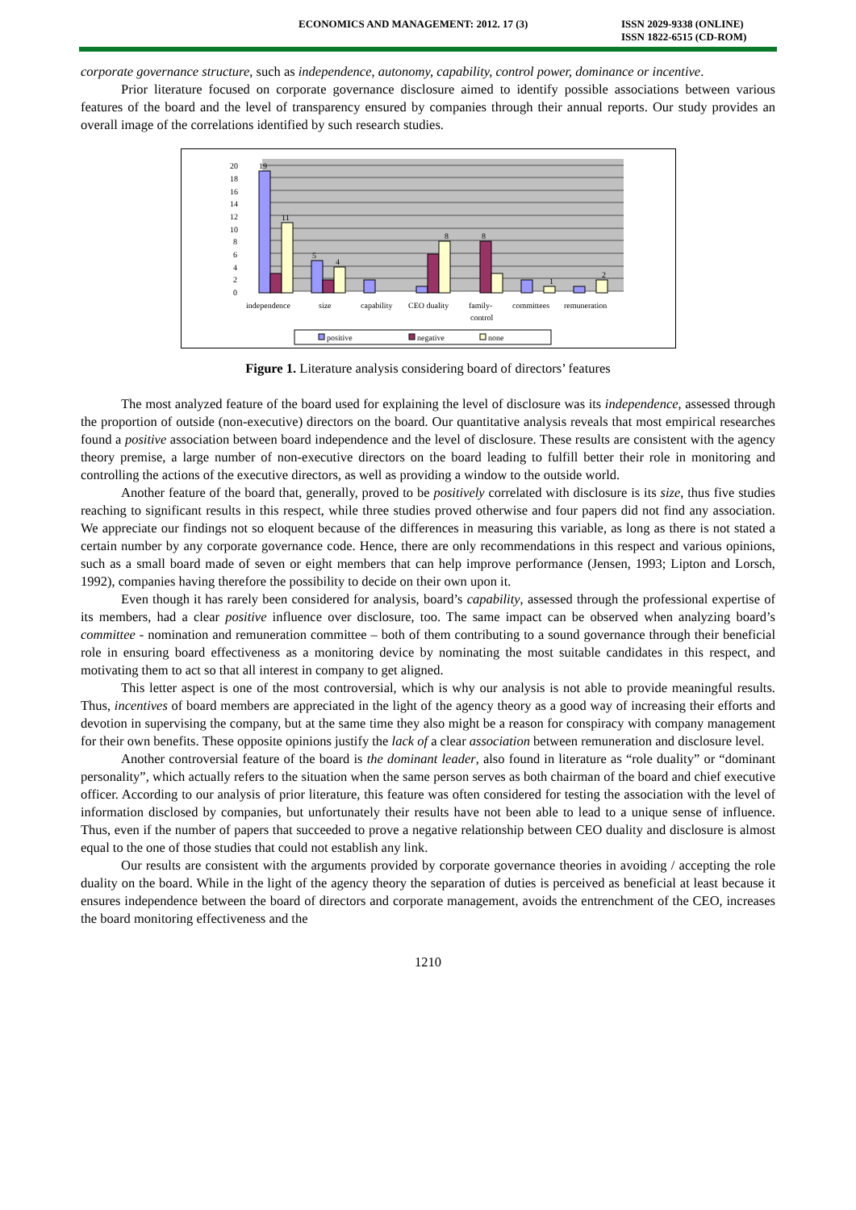ECONOMICS AND MANAGEMENT: 2012. 17 (3) ISSN 2029-9338 (ONLINE)
ISSN 1822-6515 (CD-ROM)
corporate governance structure, such as independence, autonomy, capability, control power, dominance or incentive.
Prior literature focused on corporate governance disclosure aimed to identify possible associations between various features of the board and the level of transparency ensured by companies through their annual reports. Our study provides an overall image of the correlations identified by such research studies.
0
2
4
6
8
10
12
14
16
18
20
19
11
5
4
8
8
1
2
independence
size
capability
CEO duality
family-
control
committees
remuneration
positive
negative
none
Figure 1. Literature analysis considering board of directors’ features
The most analyzed feature of the board used for explaining the level of disclosure was its independence, assessed through the proportion of outside (non-executive) directors on the board. Our quantitative analysis reveals that most empirical researches found a positive association between board independence and the level of disclosure. These results are consistent with the agency theory premise, a large number of non-executive directors on the board leading to fulfill better their role in monitoring and controlling the actions of the executive directors, as well as providing a window to the outside world.
Another feature of the board that, generally, proved to be positively correlated with disclosure is its size, thus five studies reaching to significant results in this respect, while three studies proved otherwise and four papers did not find any association. We appreciate our findings not so eloquent because of the differences in measuring this variable, as long as there is not stated a certain number by any corporate governance code. Hence, there are only recommendations in this respect and various opinions, such as a small board made of seven or eight members that can help improve performance (Jensen, 1993; Lipton and Lorsch, 1992), companies having therefore the possibility to decide on their own upon it.
Even though it has rarely been considered for analysis, board’s capability, assessed through the professional expertise of its members, had a clear positive influence over disclosure, too. The same impact can be observed when analyzing board’s committee - nomination and remuneration committee – both of them contributing to a sound governance through their beneficial role in ensuring board effectiveness as a monitoring device by nominating the most suitable candidates in this respect, and motivating them to act so that all interest in company to get aligned.
This letter aspect is one of the most controversial, which is why our analysis is not able to provide meaningful results. Thus, incentives of board members are appreciated in the light of the agency theory as a good way of increasing their efforts and devotion in supervising the company, but at the same time they also might be a reason for conspiracy with company management for their own benefits. These opposite opinions justify the lack of a clear association between remuneration and disclosure level.
Another controversial feature of the board is the dominant leader, also found in literature as “role duality” or “dominant personality”, which actually refers to the situation when the same person serves as both chairman of the board and chief executive officer. According to our analysis of prior literature, this feature was often considered for testing the association with the level of information disclosed by companies, but unfortunately their results have not been able to lead to a unique sense of influence. Thus, even if the number of papers that succeeded to prove a negative relationship between CEO duality and disclosure is almost equal to the one of those studies that could not establish any link.
Our results are consistent with the arguments provided by corporate governance theories in avoiding / accepting the role duality on the board. While in the light of the agency theory the separation of duties is perceived as beneficial at least because it ensures independence between the board of directors and corporate management, avoids the entrenchment of the CEO, increases the board monitoring effectiveness and the
1210